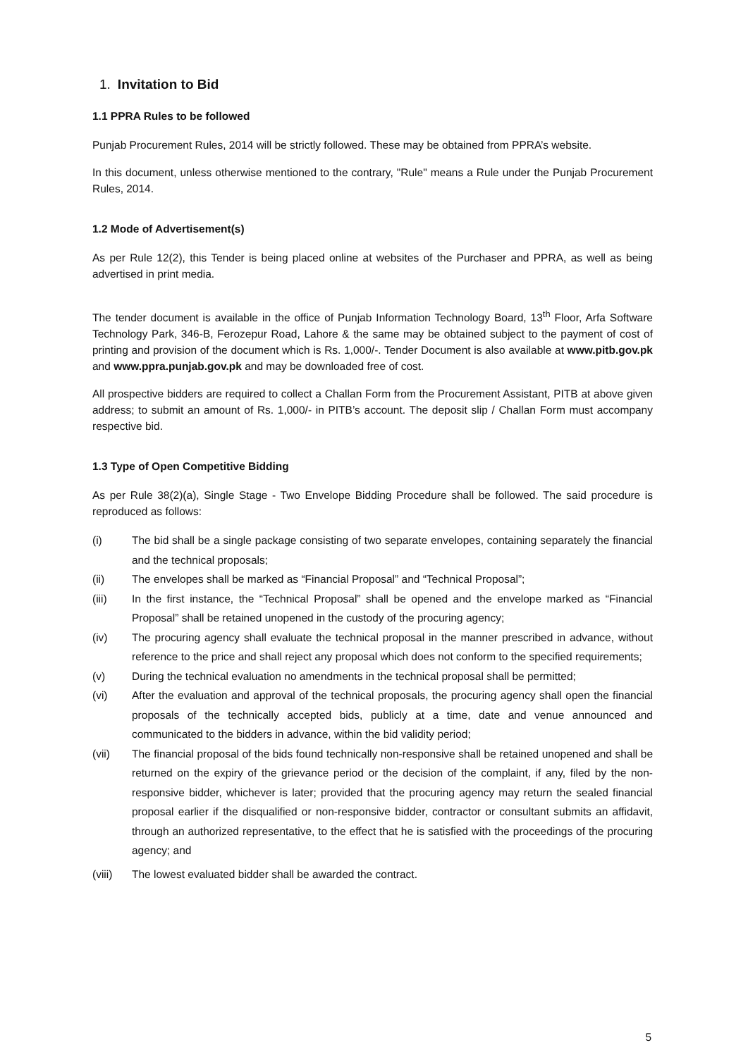1. Invitation to Bid
1.1 PPRA Rules to be followed
Punjab Procurement Rules, 2014 will be strictly followed. These may be obtained from PPRA’s website.
In this document, unless otherwise mentioned to the contrary, "Rule" means a Rule under the Punjab Procurement Rules, 2014.
1.2 Mode of Advertisement(s)
As per Rule 12(2), this Tender is being placed online at websites of the Purchaser and PPRA, as well as being advertised in print media.
The tender document is available in the office of Punjab Information Technology Board, 13<sup>th</sup> Floor, Arfa Software Technology Park, 346-B, Ferozepur Road, Lahore & the same may be obtained subject to the payment of cost of printing and provision of the document which is Rs. 1,000/-. Tender Document is also available at www.pitb.gov.pk and www.ppra.punjab.gov.pk and may be downloaded free of cost.
All prospective bidders are required to collect a Challan Form from the Procurement Assistant, PITB at above given address; to submit an amount of Rs. 1,000/- in PITB’s account. The deposit slip / Challan Form must accompany respective bid.
1.3 Type of Open Competitive Bidding
As per Rule 38(2)(a), Single Stage - Two Envelope Bidding Procedure shall be followed. The said procedure is reproduced as follows:
(i) The bid shall be a single package consisting of two separate envelopes, containing separately the financial and the technical proposals;
(ii) The envelopes shall be marked as “Financial Proposal” and “Technical Proposal”;
(iii) In the first instance, the “Technical Proposal” shall be opened and the envelope marked as “Financial Proposal” shall be retained unopened in the custody of the procuring agency;
(iv) The procuring agency shall evaluate the technical proposal in the manner prescribed in advance, without reference to the price and shall reject any proposal which does not conform to the specified requirements;
(v) During the technical evaluation no amendments in the technical proposal shall be permitted;
(vi) After the evaluation and approval of the technical proposals, the procuring agency shall open the financial proposals of the technically accepted bids, publicly at a time, date and venue announced and communicated to the bidders in advance, within the bid validity period;
(vii) The financial proposal of the bids found technically non-responsive shall be retained unopened and shall be returned on the expiry of the grievance period or the decision of the complaint, if any, filed by the non-responsive bidder, whichever is later; provided that the procuring agency may return the sealed financial proposal earlier if the disqualified or non-responsive bidder, contractor or consultant submits an affidavit, through an authorized representative, to the effect that he is satisfied with the proceedings of the procuring agency; and
(viii) The lowest evaluated bidder shall be awarded the contract.
5